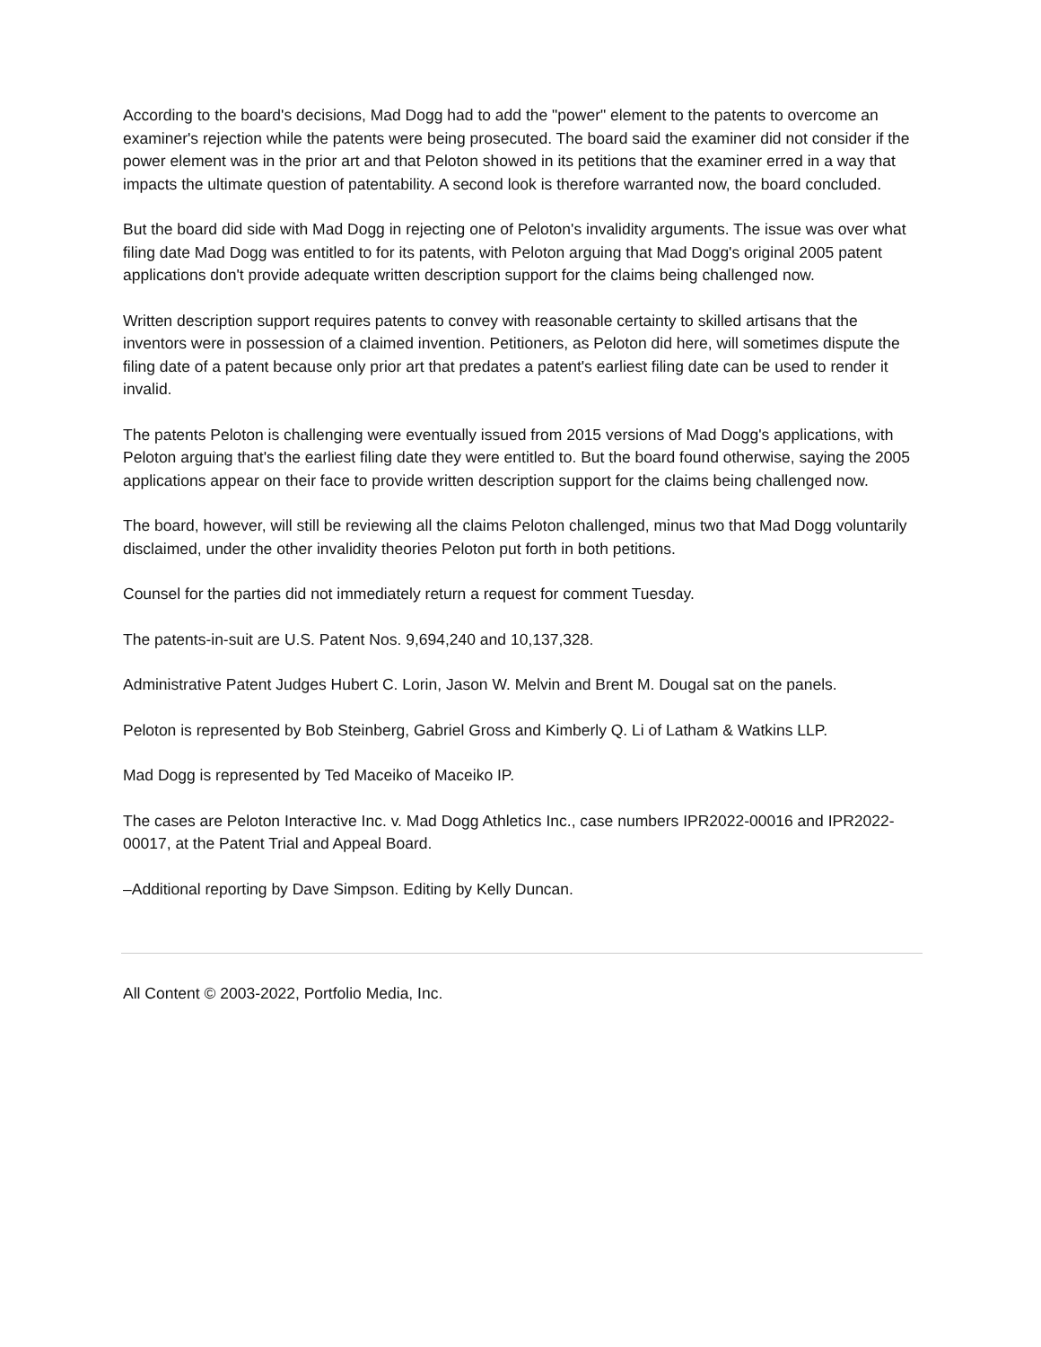According to the board's decisions, Mad Dogg had to add the "power" element to the patents to overcome an examiner's rejection while the patents were being prosecuted. The board said the examiner did not consider if the power element was in the prior art and that Peloton showed in its petitions that the examiner erred in a way that impacts the ultimate question of patentability. A second look is therefore warranted now, the board concluded.
But the board did side with Mad Dogg in rejecting one of Peloton's invalidity arguments. The issue was over what filing date Mad Dogg was entitled to for its patents, with Peloton arguing that Mad Dogg's original 2005 patent applications don't provide adequate written description support for the claims being challenged now.
Written description support requires patents to convey with reasonable certainty to skilled artisans that the inventors were in possession of a claimed invention. Petitioners, as Peloton did here, will sometimes dispute the filing date of a patent because only prior art that predates a patent's earliest filing date can be used to render it invalid.
The patents Peloton is challenging were eventually issued from 2015 versions of Mad Dogg's applications, with Peloton arguing that's the earliest filing date they were entitled to. But the board found otherwise, saying the 2005 applications appear on their face to provide written description support for the claims being challenged now.
The board, however, will still be reviewing all the claims Peloton challenged, minus two that Mad Dogg voluntarily disclaimed, under the other invalidity theories Peloton put forth in both petitions.
Counsel for the parties did not immediately return a request for comment Tuesday.
The patents-in-suit are U.S. Patent Nos. 9,694,240 and 10,137,328.
Administrative Patent Judges Hubert C. Lorin, Jason W. Melvin and Brent M. Dougal sat on the panels.
Peloton is represented by Bob Steinberg, Gabriel Gross and Kimberly Q. Li of Latham & Watkins LLP.
Mad Dogg is represented by Ted Maceiko of Maceiko IP.
The cases are Peloton Interactive Inc. v. Mad Dogg Athletics Inc., case numbers IPR2022-00016 and IPR2022-00017, at the Patent Trial and Appeal Board.
–Additional reporting by Dave Simpson. Editing by Kelly Duncan.
All Content © 2003-2022, Portfolio Media, Inc.